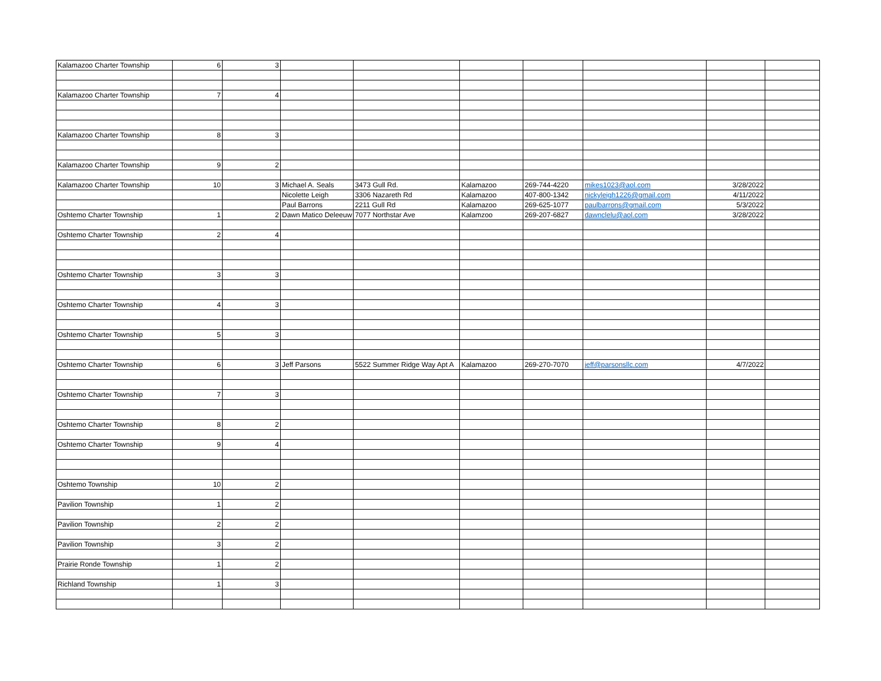| Kalamazoo Charter Township | 6 | 3 | | | | | | | |
| Kalamazoo Charter Township | 7 | 4 | | | | | | | |
| Kalamazoo Charter Township | 8 | 3 | | | | | | | |
| Kalamazoo Charter Township | 9 | 2 | | | | | | | |
| Kalamazoo Charter Township | 10 | 3 | Michael A. Seals | 3473 Gull Rd. | Kalamazoo | 269-744-4220 | mikes1023@aol.com | 3/28/2022 | |
| | | | Nicolette Leigh | 3306 Nazareth Rd | Kalamazoo | 407-800-1342 | nickyleigh1226@gmail.com | 4/11/2022 | |
| | | | Paul Barrons | 2211 Gull Rd | Kalamazoo | 269-625-1077 | paulbarrons@gmail.com | 5/3/2022 | |
| Oshtemo Charter Township | 1 | 2 | Dawn Matico Deleeuw | 7077 Northstar Ave | Kalamzoo | 269-207-6827 | dawnclelu@aol.com | 3/28/2022 | |
| Oshtemo Charter Township | 2 | 4 | | | | | | | |
| Oshtemo Charter Township | 3 | 3 | | | | | | | |
| Oshtemo Charter Township | 4 | 3 | | | | | | | |
| Oshtemo Charter Township | 5 | 3 | | | | | | | |
| Oshtemo Charter Township | 6 | 3 | Jeff Parsons | 5522 Summer Ridge Way Apt A | Kalamazoo | 269-270-7070 | jeff@parsonsllc.com | 4/7/2022 | |
| Oshtemo Charter Township | 7 | 3 | | | | | | | |
| Oshtemo Charter Township | 8 | 2 | | | | | | | |
| Oshtemo Charter Township | 9 | 4 | | | | | | | |
| Oshtemo Township | 10 | 2 | | | | | | | |
| Pavilion Township | 1 | 2 | | | | | | | |
| Pavilion Township | 2 | 2 | | | | | | | |
| Pavilion Township | 3 | 2 | | | | | | | |
| Prairie Ronde Township | 1 | 2 | | | | | | | |
| Richland Township | 1 | 3 | | | | | | | |